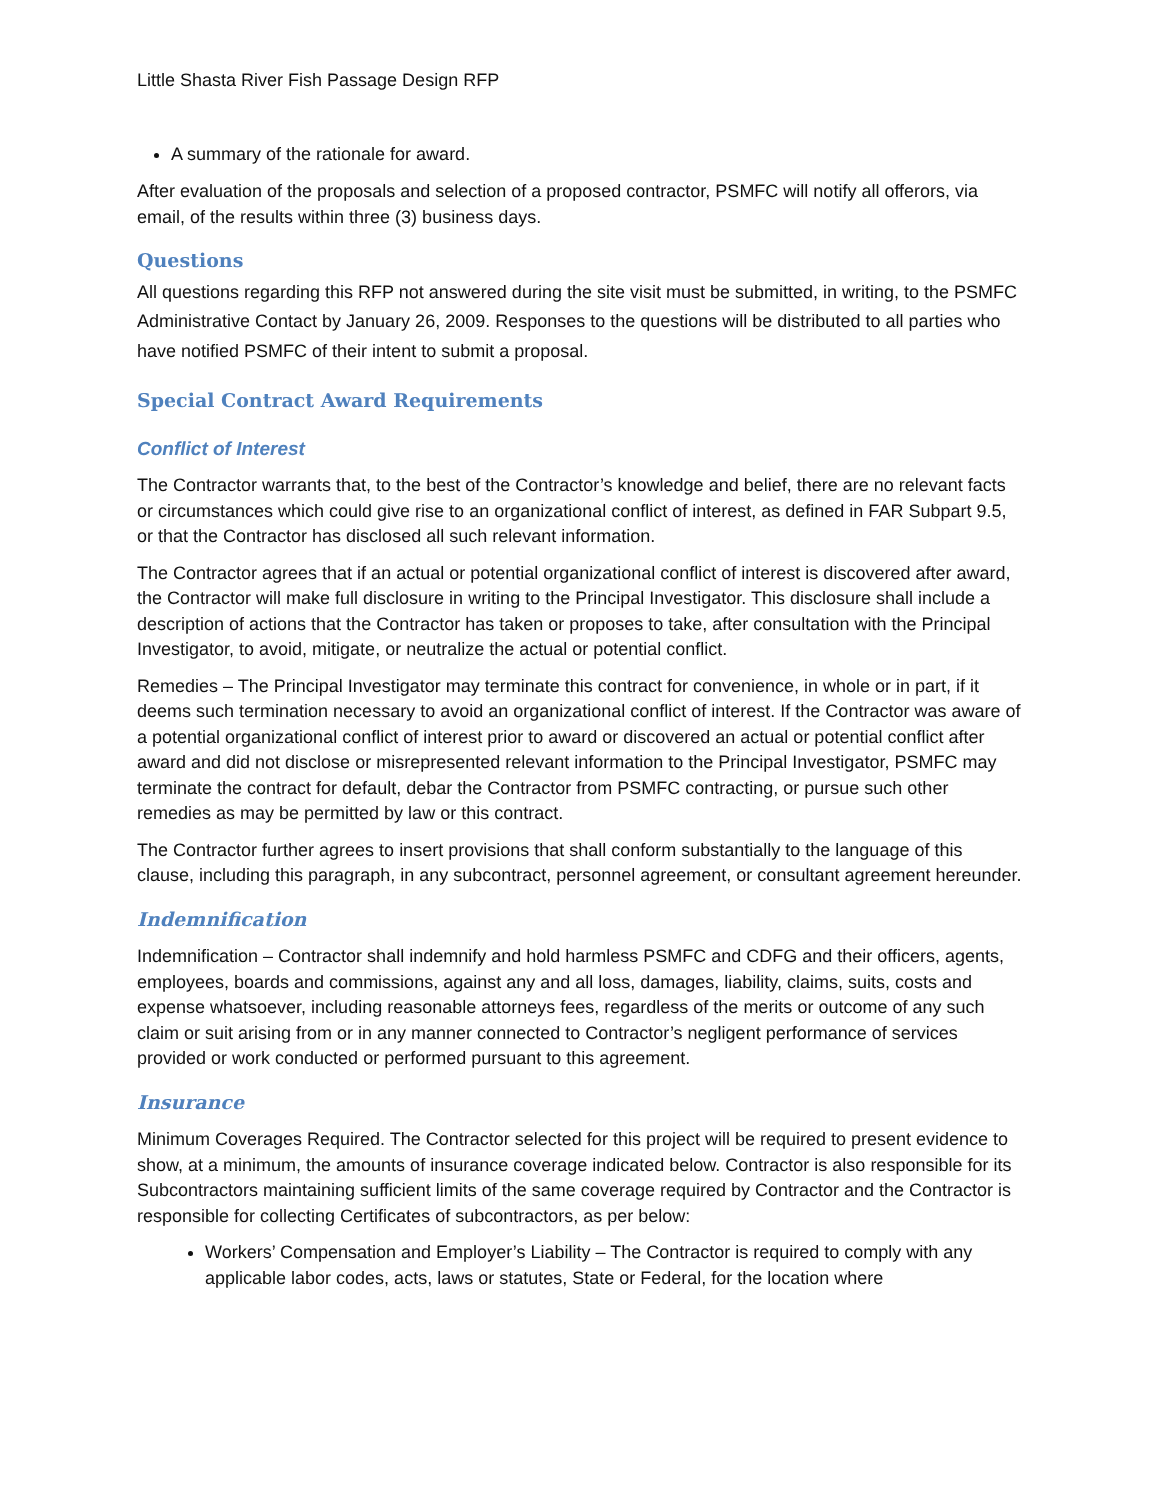Little Shasta River Fish Passage Design RFP
A summary of the rationale for award.
After evaluation of the proposals and selection of a proposed contractor, PSMFC will notify all offerors, via email, of the results within three (3) business days.
Questions
All questions regarding this RFP not answered during the site visit must be submitted, in writing, to the PSMFC Administrative Contact by January 26, 2009. Responses to the questions will be distributed to all parties who have notified PSMFC of their intent to submit a proposal.
Special Contract Award Requirements
Conflict of Interest
The Contractor warrants that, to the best of the Contractor’s knowledge and belief, there are no relevant facts or circumstances which could give rise to an organizational conflict of interest, as defined in FAR Subpart 9.5, or that the Contractor has disclosed all such relevant information.
The Contractor agrees that if an actual or potential organizational conflict of interest is discovered after award, the Contractor will make full disclosure in writing to the Principal Investigator. This disclosure shall include a description of actions that the Contractor has taken or proposes to take, after consultation with the Principal Investigator, to avoid, mitigate, or neutralize the actual or potential conflict.
Remedies – The Principal Investigator may terminate this contract for convenience, in whole or in part, if it deems such termination necessary to avoid an organizational conflict of interest. If the Contractor was aware of a potential organizational conflict of interest prior to award or discovered an actual or potential conflict after award and did not disclose or misrepresented relevant information to the Principal Investigator, PSMFC may terminate the contract for default, debar the Contractor from PSMFC contracting, or pursue such other remedies as may be permitted by law or this contract.
The Contractor further agrees to insert provisions that shall conform substantially to the language of this clause, including this paragraph, in any subcontract, personnel agreement, or consultant agreement hereunder.
Indemnification
Indemnification – Contractor shall indemnify and hold harmless PSMFC and CDFG and their officers, agents, employees, boards and commissions, against any and all loss, damages, liability, claims, suits, costs and expense whatsoever, including reasonable attorneys fees, regardless of the merits or outcome of any such claim or suit arising from or in any manner connected to Contractor’s negligent performance of services provided or work conducted or performed pursuant to this agreement.
Insurance
Minimum Coverages Required. The Contractor selected for this project will be required to present evidence to show, at a minimum, the amounts of insurance coverage indicated below. Contractor is also responsible for its Subcontractors maintaining sufficient limits of the same coverage required by Contractor and the Contractor is responsible for collecting Certificates of subcontractors, as per below:
Workers’ Compensation and Employer’s Liability – The Contractor is required to comply with any applicable labor codes, acts, laws or statutes, State or Federal, for the location where